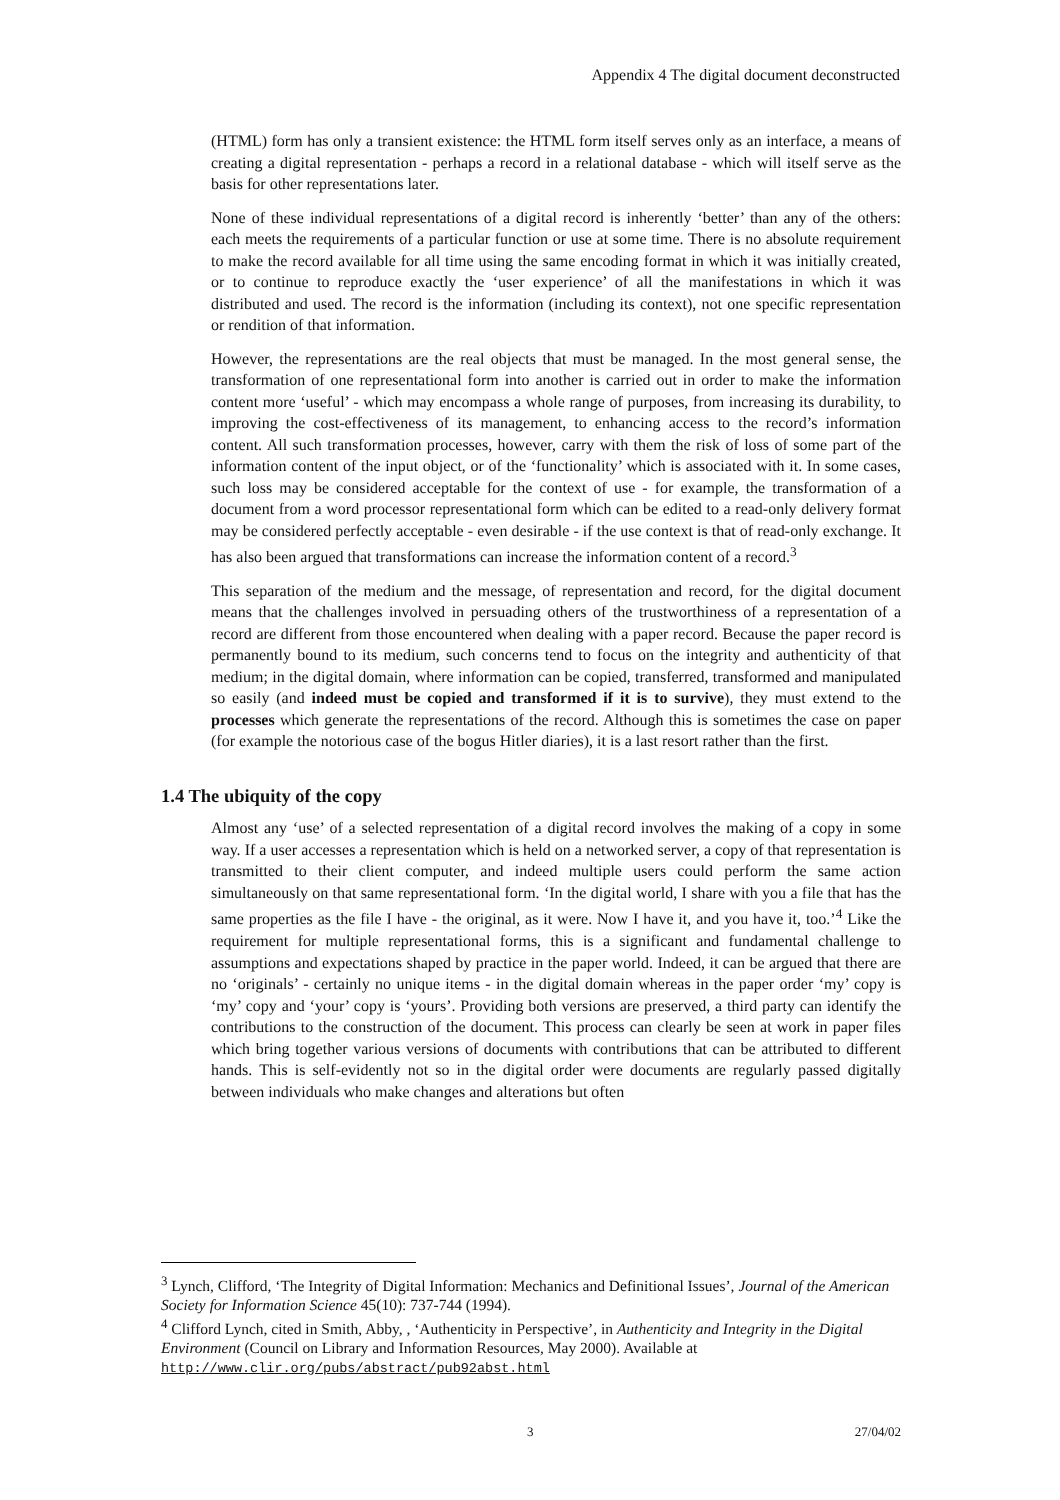Appendix 4 The digital document deconstructed
(HTML) form has only a transient existence: the HTML form itself serves only as an interface, a means of creating a digital representation - perhaps a record in a relational database - which will itself serve as the basis for other representations later.
None of these individual representations of a digital record is inherently ‘better’ than any of the others: each meets the requirements of a particular function or use at some time. There is no absolute requirement to make the record available for all time using the same encoding format in which it was initially created, or to continue to reproduce exactly the ‘user experience’ of all the manifestations in which it was distributed and used. The record is the information (including its context), not one specific representation or rendition of that information.
However, the representations are the real objects that must be managed. In the most general sense, the transformation of one representational form into another is carried out in order to make the information content more ‘useful’ - which may encompass a whole range of purposes, from increasing its durability, to improving the cost-effectiveness of its management, to enhancing access to the record’s information content. All such transformation processes, however, carry with them the risk of loss of some part of the information content of the input object, or of the ‘functionality’ which is associated with it. In some cases, such loss may be considered acceptable for the context of use - for example, the transformation of a document from a word processor representational form which can be edited to a read-only delivery format may be considered perfectly acceptable - even desirable - if the use context is that of read-only exchange. It has also been argued that transformations can increase the information content of a record.<sup>3</sup>
This separation of the medium and the message, of representation and record, for the digital document means that the challenges involved in persuading others of the trustworthiness of a representation of a record are different from those encountered when dealing with a paper record. Because the paper record is permanently bound to its medium, such concerns tend to focus on the integrity and authenticity of that medium; in the digital domain, where information can be copied, transferred, transformed and manipulated so easily (and indeed must be copied and transformed if it is to survive), they must extend to the processes which generate the representations of the record. Although this is sometimes the case on paper (for example the notorious case of the bogus Hitler diaries), it is a last resort rather than the first.
1.4 The ubiquity of the copy
Almost any ‘use’ of a selected representation of a digital record involves the making of a copy in some way. If a user accesses a representation which is held on a networked server, a copy of that representation is transmitted to their client computer, and indeed multiple users could perform the same action simultaneously on that same representational form. ‘In the digital world, I share with you a file that has the same properties as the file I have - the original, as it were. Now I have it, and you have it, too.’<sup>4</sup> Like the requirement for multiple representational forms, this is a significant and fundamental challenge to assumptions and expectations shaped by practice in the paper world. Indeed, it can be argued that there are no ‘originals’ - certainly no unique items - in the digital domain whereas in the paper order ‘my’ copy is ‘my’ copy and ‘your’ copy is ‘yours’. Providing both versions are preserved, a third party can identify the contributions to the construction of the document. This process can clearly be seen at work in paper files which bring together various versions of documents with contributions that can be attributed to different hands. This is self-evidently not so in the digital order were documents are regularly passed digitally between individuals who make changes and alterations but often
<sup>3</sup> Lynch, Clifford, ‘The Integrity of Digital Information: Mechanics and Definitional Issues’, Journal of the American Society for Information Science 45(10): 737-744 (1994).
<sup>4</sup> Clifford Lynch, cited in Smith, Abby, , ‘Authenticity in Perspective’, in Authenticity and Integrity in the Digital Environment (Council on Library and Information Resources, May 2000). Available at http://www.clir.org/pubs/abstract/pub92abst.html
3 27/04/02